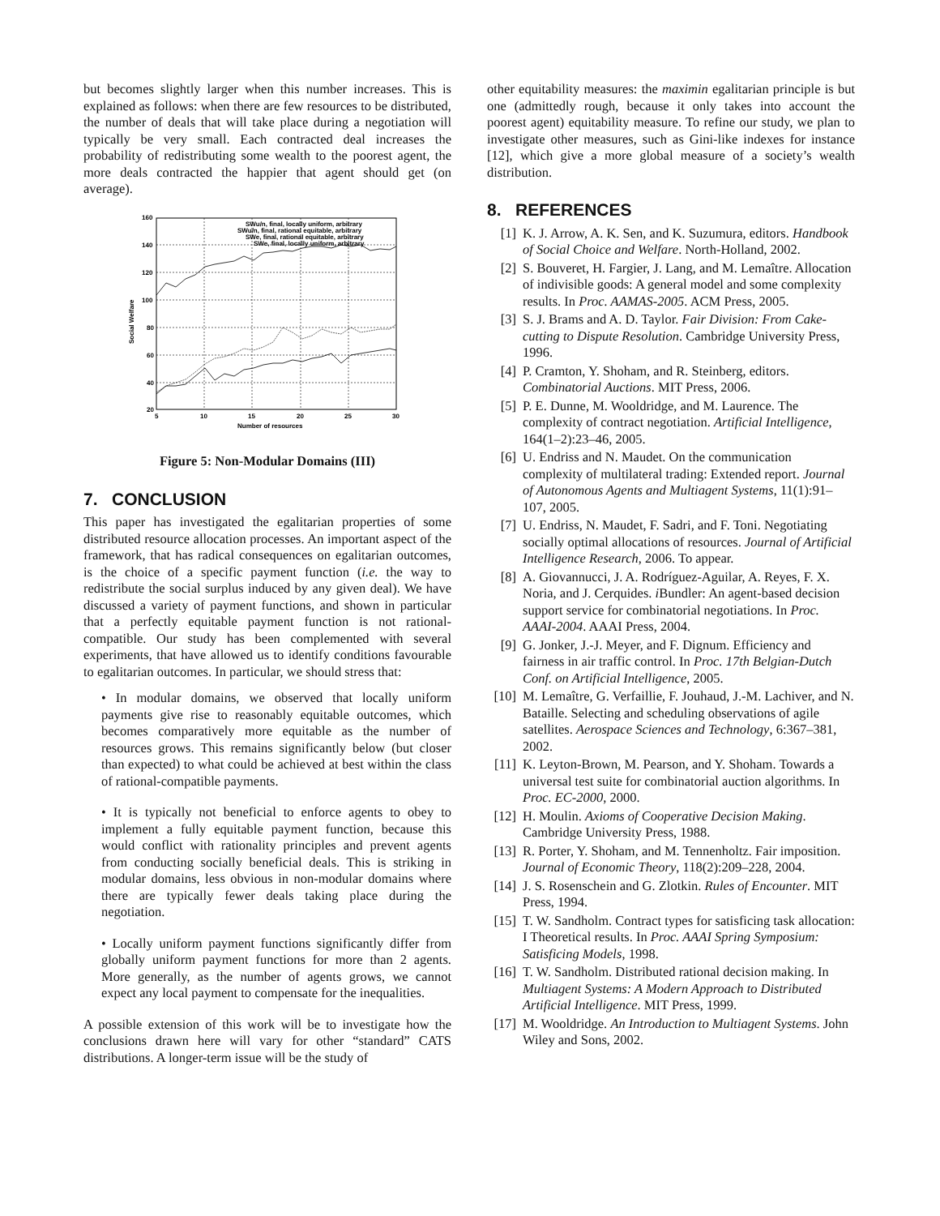but becomes slightly larger when this number increases. This is explained as follows: when there are few resources to be distributed, the number of deals that will take place during a negotiation will typically be very small. Each contracted deal increases the probability of redistributing some wealth to the poorest agent, the more deals contracted the happier that agent should get (on average).
160
140
120
100
80
60
40
20
5
10
15
20
25
30
Number of resources
Social Welfare
SWu/n, final, locally uniform, arbitrary
SWu/n, final, rational equitable, arbitrary
SWe, final, rational equitable, arbitrary
SWe, final, locally uniform, arbitrary
Figure 5: Non-Modular Domains (III)
7. CONCLUSION
This paper has investigated the egalitarian properties of some distributed resource allocation processes. An important aspect of the framework, that has radical consequences on egalitarian outcomes, is the choice of a specific payment function (i.e. the way to redistribute the social surplus induced by any given deal). We have discussed a variety of payment functions, and shown in particular that a perfectly equitable payment function is not rational-compatible. Our study has been complemented with several experiments, that have allowed us to identify conditions favourable to egalitarian outcomes. In particular, we should stress that:
• In modular domains, we observed that locally uniform payments give rise to reasonably equitable outcomes, which becomes comparatively more equitable as the number of resources grows. This remains significantly below (but closer than expected) to what could be achieved at best within the class of rational-compatible payments.
• It is typically not beneficial to enforce agents to obey to implement a fully equitable payment function, because this would conflict with rationality principles and prevent agents from conducting socially beneficial deals. This is striking in modular domains, less obvious in non-modular domains where there are typically fewer deals taking place during the negotiation.
• Locally uniform payment functions significantly differ from globally uniform payment functions for more than 2 agents. More generally, as the number of agents grows, we cannot expect any local payment to compensate for the inequalities.
A possible extension of this work will be to investigate how the conclusions drawn here will vary for other “standard” CATS distributions. A longer-term issue will be the study of
other equitability measures: the maximin egalitarian principle is but one (admittedly rough, because it only takes into account the poorest agent) equitability measure. To refine our study, we plan to investigate other measures, such as Gini-like indexes for instance [12], which give a more global measure of a society’s wealth distribution.
8. REFERENCES
[1] K. J. Arrow, A. K. Sen, and K. Suzumura, editors. Handbook of Social Choice and Welfare. North-Holland, 2002.
[2] S. Bouveret, H. Fargier, J. Lang, and M. Lemaître. Allocation of indivisible goods: A general model and some complexity results. In Proc. AAMAS-2005. ACM Press, 2005.
[3] S. J. Brams and A. D. Taylor. Fair Division: From Cake-cutting to Dispute Resolution. Cambridge University Press, 1996.
[4] P. Cramton, Y. Shoham, and R. Steinberg, editors. Combinatorial Auctions. MIT Press, 2006.
[5] P. E. Dunne, M. Wooldridge, and M. Laurence. The complexity of contract negotiation. Artificial Intelligence, 164(1–2):23–46, 2005.
[6] U. Endriss and N. Maudet. On the communication complexity of multilateral trading: Extended report. Journal of Autonomous Agents and Multiagent Systems, 11(1):91–107, 2005.
[7] U. Endriss, N. Maudet, F. Sadri, and F. Toni. Negotiating socially optimal allocations of resources. Journal of Artificial Intelligence Research, 2006. To appear.
[8] A. Giovannucci, J. A. Rodríguez-Aguilar, A. Reyes, F. X. Noria, and J. Cerquides. i Bundler: An agent-based decision support service for combinatorial negotiations. In Proc. AAAI-2004. AAAI Press, 2004.
[9] G. Jonker, J.-J. Meyer, and F. Dignum. Efficiency and fairness in air traffic control. In Proc. 17th Belgian-Dutch Conf. on Artificial Intelligence, 2005.
[10] M. Lemaître, G. Verfaillie, F. Jouhaud, J.-M. Lachiver, and N. Bataille. Selecting and scheduling observations of agile satellites. Aerospace Sciences and Technology, 6:367–381, 2002.
[11] K. Leyton-Brown, M. Pearson, and Y. Shoham. Towards a universal test suite for combinatorial auction algorithms. In Proc. EC-2000, 2000.
[12] H. Moulin. Axioms of Cooperative Decision Making. Cambridge University Press, 1988.
[13] R. Porter, Y. Shoham, and M. Tennenholtz. Fair imposition. Journal of Economic Theory, 118(2):209–228, 2004.
[14] J. S. Rosenschein and G. Zlotkin. Rules of Encounter. MIT Press, 1994.
[15] T. W. Sandholm. Contract types for satisficing task allocation: I Theoretical results. In Proc. AAAI Spring Symposium: Satisficing Models, 1998.
[16] T. W. Sandholm. Distributed rational decision making. In Multiagent Systems: A Modern Approach to Distributed Artificial Intelligence. MIT Press, 1999.
[17] M. Wooldridge. An Introduction to Multiagent Systems. John Wiley and Sons, 2002.